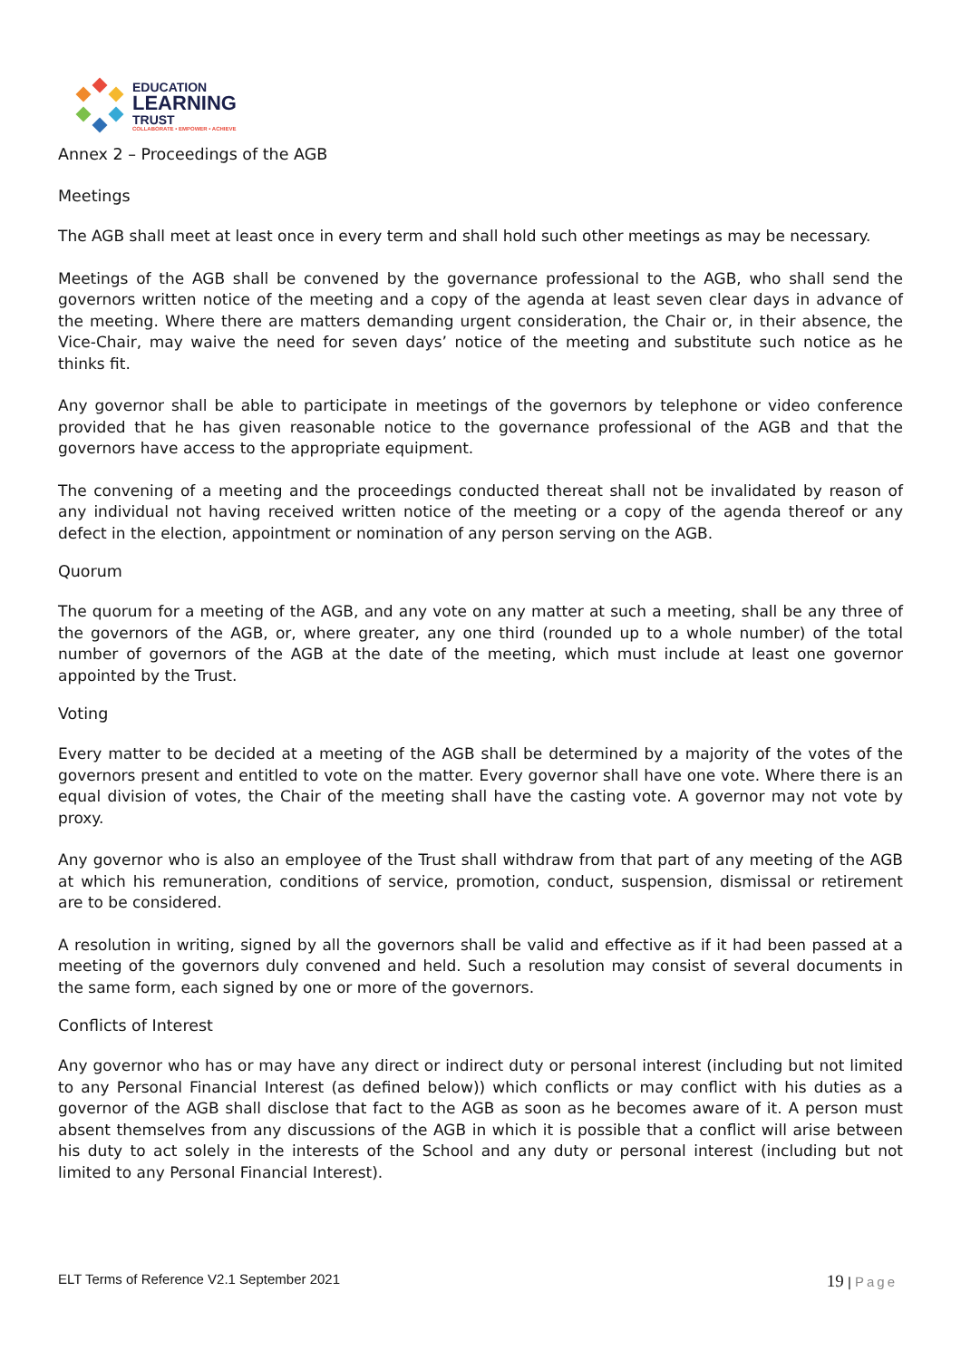EDUCATION
LEARNING
TRUST
COLLABORATE • EMPOWER • ACHIEVE
Annex 2 – Proceedings of the AGB
Meetings
The AGB shall meet at least once in every term and shall hold such other meetings as may be necessary.
Meetings of the AGB shall be convened by the governance professional to the AGB, who shall send the governors written notice of the meeting and a copy of the agenda at least seven clear days in advance of the meeting. Where there are matters demanding urgent consideration, the Chair or, in their absence, the Vice-Chair, may waive the need for seven days’ notice of the meeting and substitute such notice as he thinks fit.
Any governor shall be able to participate in meetings of the governors by telephone or video conference provided that he has given reasonable notice to the governance professional of the AGB and that the governors have access to the appropriate equipment.
The convening of a meeting and the proceedings conducted thereat shall not be invalidated by reason of any individual not having received written notice of the meeting or a copy of the agenda thereof or any defect in the election, appointment or nomination of any person serving on the AGB.
Quorum
The quorum for a meeting of the AGB, and any vote on any matter at such a meeting, shall be any three of the governors of the AGB, or, where greater, any one third (rounded up to a whole number) of the total number of governors of the AGB at the date of the meeting, which must include at least one governor appointed by the Trust.
Voting
Every matter to be decided at a meeting of the AGB shall be determined by a majority of the votes of the governors present and entitled to vote on the matter. Every governor shall have one vote. Where there is an equal division of votes, the Chair of the meeting shall have the casting vote. A governor may not vote by proxy.
Any governor who is also an employee of the Trust shall withdraw from that part of any meeting of the AGB at which his remuneration, conditions of service, promotion, conduct, suspension, dismissal or retirement are to be considered.
A resolution in writing, signed by all the governors shall be valid and effective as if it had been passed at a meeting of the governors duly convened and held. Such a resolution may consist of several documents in the same form, each signed by one or more of the governors.
Conflicts of Interest
Any governor who has or may have any direct or indirect duty or personal interest (including but not limited to any Personal Financial Interest (as defined below)) which conflicts or may conflict with his duties as a governor of the AGB shall disclose that fact to the AGB as soon as he becomes aware of it. A person must absent themselves from any discussions of the AGB in which it is possible that a conflict will arise between his duty to act solely in the interests of the School and any duty or personal interest (including but not limited to any Personal Financial Interest).
ELT Terms of Reference V2.1 September 2021 19 | Page